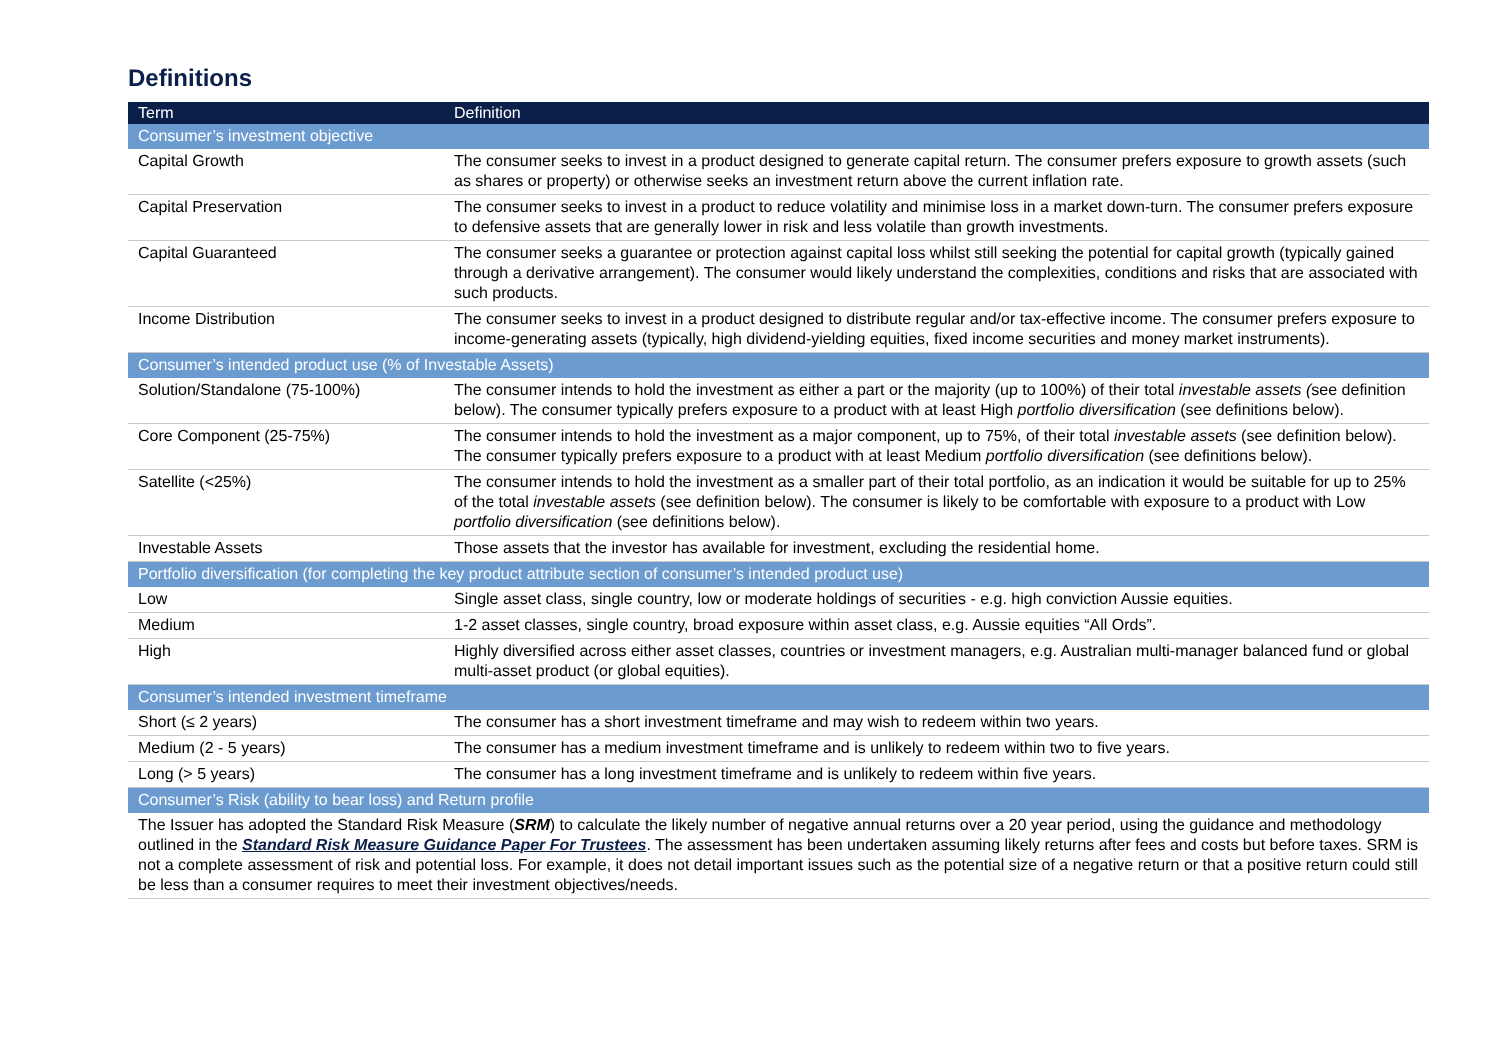Definitions
| Term | Definition |
| --- | --- |
| Consumer’s investment objective | |
| Capital Growth | The consumer seeks to invest in a product designed to generate capital return. The consumer prefers exposure to growth assets (such as shares or property) or otherwise seeks an investment return above the current inflation rate. |
| Capital Preservation | The consumer seeks to invest in a product to reduce volatility and minimise loss in a market down-turn. The consumer prefers exposure to defensive assets that are generally lower in risk and less volatile than growth investments. |
| Capital Guaranteed | The consumer seeks a guarantee or protection against capital loss whilst still seeking the potential for capital growth (typically gained through a derivative arrangement). The consumer would likely understand the complexities, conditions and risks that are associated with such products. |
| Income Distribution | The consumer seeks to invest in a product designed to distribute regular and/or tax-effective income. The consumer prefers exposure to income-generating assets (typically, high dividend-yielding equities, fixed income securities and money market instruments). |
| Consumer’s intended product use (% of Investable Assets) | |
| Solution/Standalone (75-100%) | The consumer intends to hold the investment as either a part or the majority (up to 100%) of their total investable assets ( see definition below). The consumer typically prefers exposure to a product with at least High portfolio diversification (see definitions below). |
| Core Component (25-75%) | The consumer intends to hold the investment as a major component, up to 75%, of their total investable assets (see definition below). The consumer typically prefers exposure to a product with at least Medium portfolio diversification (see definitions below). |
| Satellite (<25%) | The consumer intends to hold the investment as a smaller part of their total portfolio, as an indication it would be suitable for up to 25% of the total investable assets (see definition below). The consumer is likely to be comfortable with exposure to a product with Low portfolio diversification (see definitions below). |
| Investable Assets | Those assets that the investor has available for investment, excluding the residential home. |
| Portfolio diversification (for completing the key product attribute section of consumer’s intended product use) | |
| Low | Single asset class, single country, low or moderate holdings of securities - e.g. high conviction Aussie equities. |
| Medium | 1-2 asset classes, single country, broad exposure within asset class, e.g. Aussie equities “All Ords”. |
| High | Highly diversified across either asset classes, countries or investment managers, e.g. Australian multi-manager balanced fund or global multi-asset product (or global equities). |
| Consumer’s intended investment timeframe | |
| Short (≤ 2 years) | The consumer has a short investment timeframe and may wish to redeem within two years. |
| Medium (2 - 5 years) | The consumer has a medium investment timeframe and is unlikely to redeem within two to five years. |
| Long (> 5 years) | The consumer has a long investment timeframe and is unlikely to redeem within five years. |
| Consumer’s Risk (ability to bear loss) and Return profile | |
| The Issuer has adopted the Standard Risk Measure ( SRM ) to calculate the likely number of negative annual returns over a 20 year period, using the guidance and methodology outlined in the Standard Risk Measure Guidance Paper For Trustees . The assessment has been undertaken assuming likely returns after fees and costs but before taxes. SRM is not a complete assessment of risk and potential loss. For example, it does not detail important issues such as the potential size of a negative return or that a positive return could still be less than a consumer requires to meet their investment objectives/needs. | |